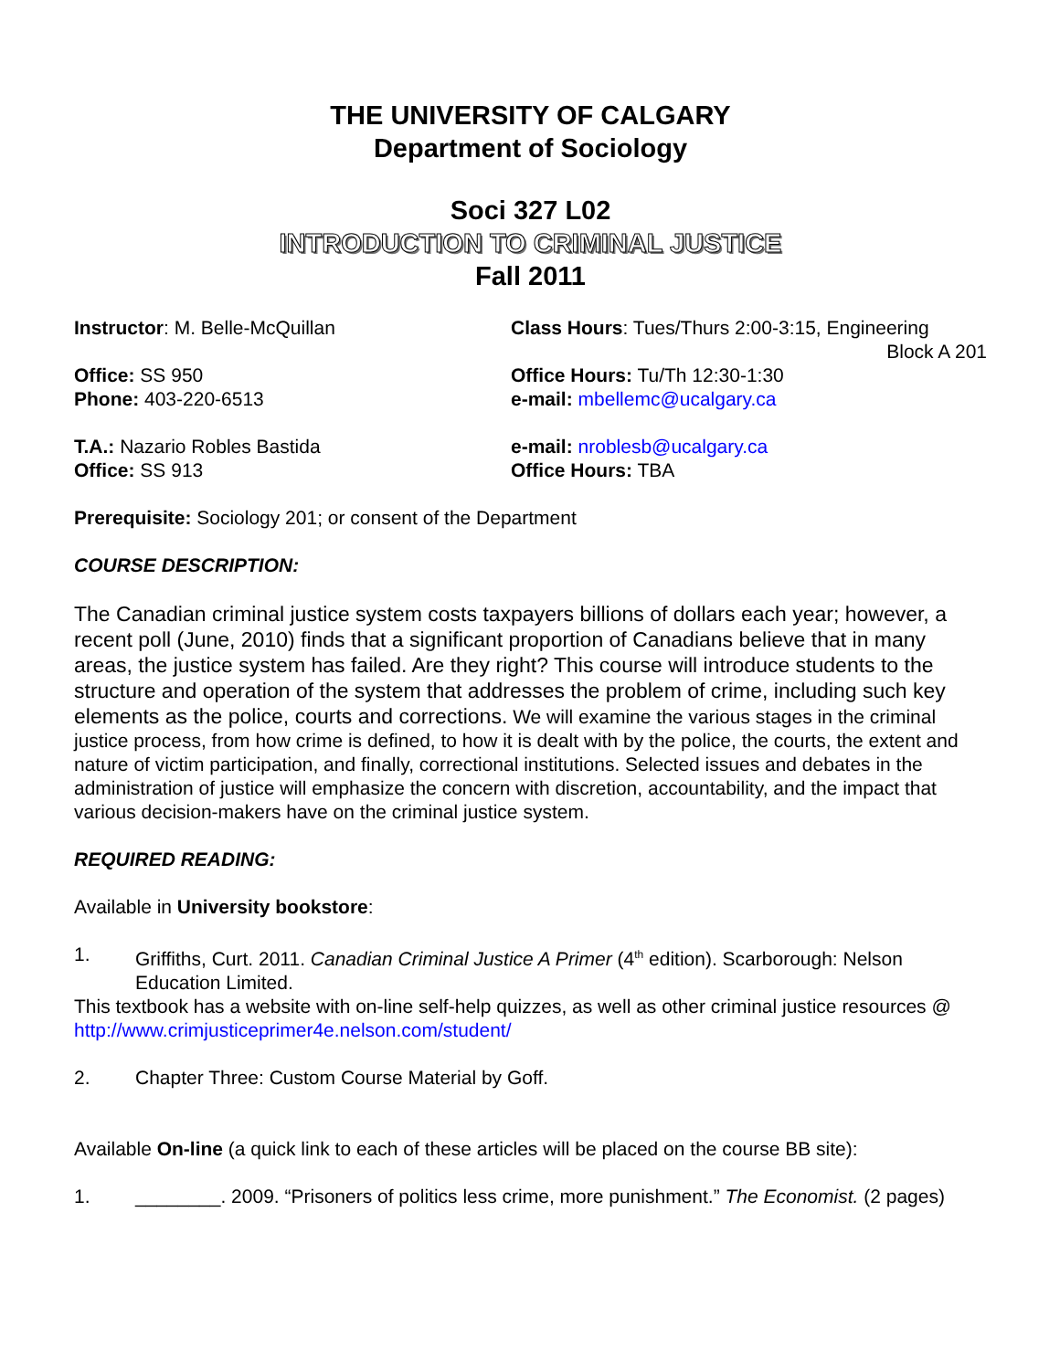THE UNIVERSITY OF CALGARY
Department of Sociology
Soci 327 L02
INTRODUCTION TO CRIMINAL JUSTICE
Fall 2011
Instructor: M. Belle-McQuillan Class Hours: Tues/Thurs 2:00-3:15, Engineering
Block A 201
Office: SS 950 Office Hours: Tu/Th 12:30-1:30
Phone: 403-220-6513 e-mail: mbellemc@ucalgary.ca
T.A.: Nazario Robles Bastida e-mail: nroblesb@ucalgary.ca
Office: SS 913 Office Hours: TBA
Prerequisite: Sociology 201; or consent of the Department
COURSE DESCRIPTION:
The Canadian criminal justice system costs taxpayers billions of dollars each year; however, a recent poll (June, 2010) finds that a significant proportion of Canadians believe that in many areas, the justice system has failed. Are they right? This course will introduce students to the structure and operation of the system that addresses the problem of crime, including such key elements as the police, courts and corrections. We will examine the various stages in the criminal justice process, from how crime is defined, to how it is dealt with by the police, the courts, the extent and nature of victim participation, and finally, correctional institutions. Selected issues and debates in the administration of justice will emphasize the concern with discretion, accountability, and the impact that various decision-makers have on the criminal justice system.
REQUIRED READING:
Available in University bookstore:
1. Griffiths, Curt. 2011. Canadian Criminal Justice A Primer (4<sup>th</sup> edition). Scarborough: Nelson Education Limited.
This textbook has a website with on-line self-help quizzes, as well as other criminal justice resources @ http://www.crimjusticeprimer4e.nelson.com/student/
2. Chapter Three: Custom Course Material by Goff.
Available On-line (a quick link to each of these articles will be placed on the course BB site):
1. ________. 2009. “Prisoners of politics less crime, more punishment.” The Economist. (2 pages)